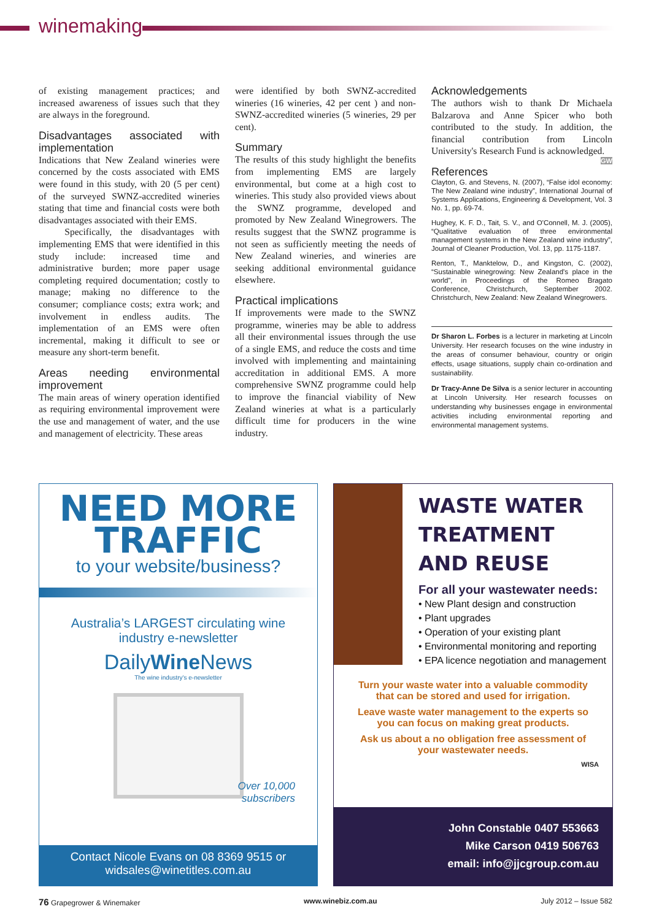winemaking
of existing management practices; and increased awareness of issues such that they are always in the foreground.
Disadvantages associated with implementation
Indications that New Zealand wineries were concerned by the costs associated with EMS were found in this study, with 20 (5 per cent) of the surveyed SWNZ-accredited wineries stating that time and financial costs were both disadvantages associated with their EMS.
Specifically, the disadvantages with implementing EMS that were identified in this study include: increased time and administrative burden; more paper usage completing required documentation; costly to manage; making no difference to the consumer; compliance costs; extra work; and involvement in endless audits. The implementation of an EMS were often incremental, making it difficult to see or measure any short-term benefit.
Areas needing environmental improvement
The main areas of winery operation identified as requiring environmental improvement were the use and management of water, and the use and management of electricity. These areas
were identified by both SWNZ-accredited wineries (16 wineries, 42 per cent ) and non-SWNZ-accredited wineries (5 wineries, 29 per cent).
Summary
The results of this study highlight the benefits from implementing EMS are largely environmental, but come at a high cost to wineries. This study also provided views about the SWNZ programme, developed and promoted by New Zealand Winegrowers. The results suggest that the SWNZ programme is not seen as sufficiently meeting the needs of New Zealand wineries, and wineries are seeking additional environmental guidance elsewhere.
Practical implications
If improvements were made to the SWNZ programme, wineries may be able to address all their environmental issues through the use of a single EMS, and reduce the costs and time involved with implementing and maintaining accreditation in additional EMS. A more comprehensive SWNZ programme could help to improve the financial viability of New Zealand wineries at what is a particularly difficult time for producers in the wine industry.
Acknowledgements
The authors wish to thank Dr Michaela Balzarova and Anne Spicer who both contributed to the study. In addition, the financial contribution from Lincoln University's Research Fund is acknowledged. GW
References
Clayton, G. and Stevens, N. (2007), “False idol economy: The New Zealand wine industry”, International Journal of Systems Applications, Engineering & Development, Vol. 3 No. 1, pp. 69-74.
Hughey, K. F. D., Tait, S. V., and O'Connell, M. J. (2005), “Qualitative evaluation of three environmental management systems in the New Zealand wine industry”, Journal of Cleaner Production, Vol. 13, pp. 1175-1187.
Renton, T., Manktelow, D., and Kingston, C. (2002), “Sustainable winegrowing: New Zealand's place in the world”, in Proceedings of the Romeo Bragato Conference, Christchurch, September 2002. Christchurch, New Zealand: New Zealand Winegrowers.
Dr Sharon L. Forbes is a lecturer in marketing at Lincoln University. Her research focuses on the wine industry in the areas of consumer behaviour, country or origin effects, usage situations, supply chain co-ordination and sustainability.
Dr Tracy-Anne De Silva is a senior lecturer in accounting at Lincoln University. Her research focusses on understanding why businesses engage in environmental activities including environmental reporting and environmental management systems.
NEED MORE
TRAFFIC
to your website/business?
Australia’s LARGEST circulating wine
industry e-newsletter
DailyWine News
The wine industry's e-newsletter
Over 10,000
subscribers
Contact Nicole Evans on 08 8369 9515 or
widsales@winetitles.com.au
WASTE WATER
TREATMENT
AND REUSE
For all your wastewater needs:
• New Plant design and construction
• Plant upgrades
• Operation of your existing plant
• Environmental monitoring and reporting
• EPA licence negotiation and management
Turn your waste water into a valuable commodity that can be stored and used for irrigation.
Leave waste water management to the experts so you can focus on making great products.
Ask us about a no obligation free assessment of your wastewater needs.
WISA
John Constable 0407 553663
Mike Carson 0419 506763
email: info@jjcgroup.com.au
76 Grapegrower & Winemaker www.winebiz.com.au July 2012 – Issue 582